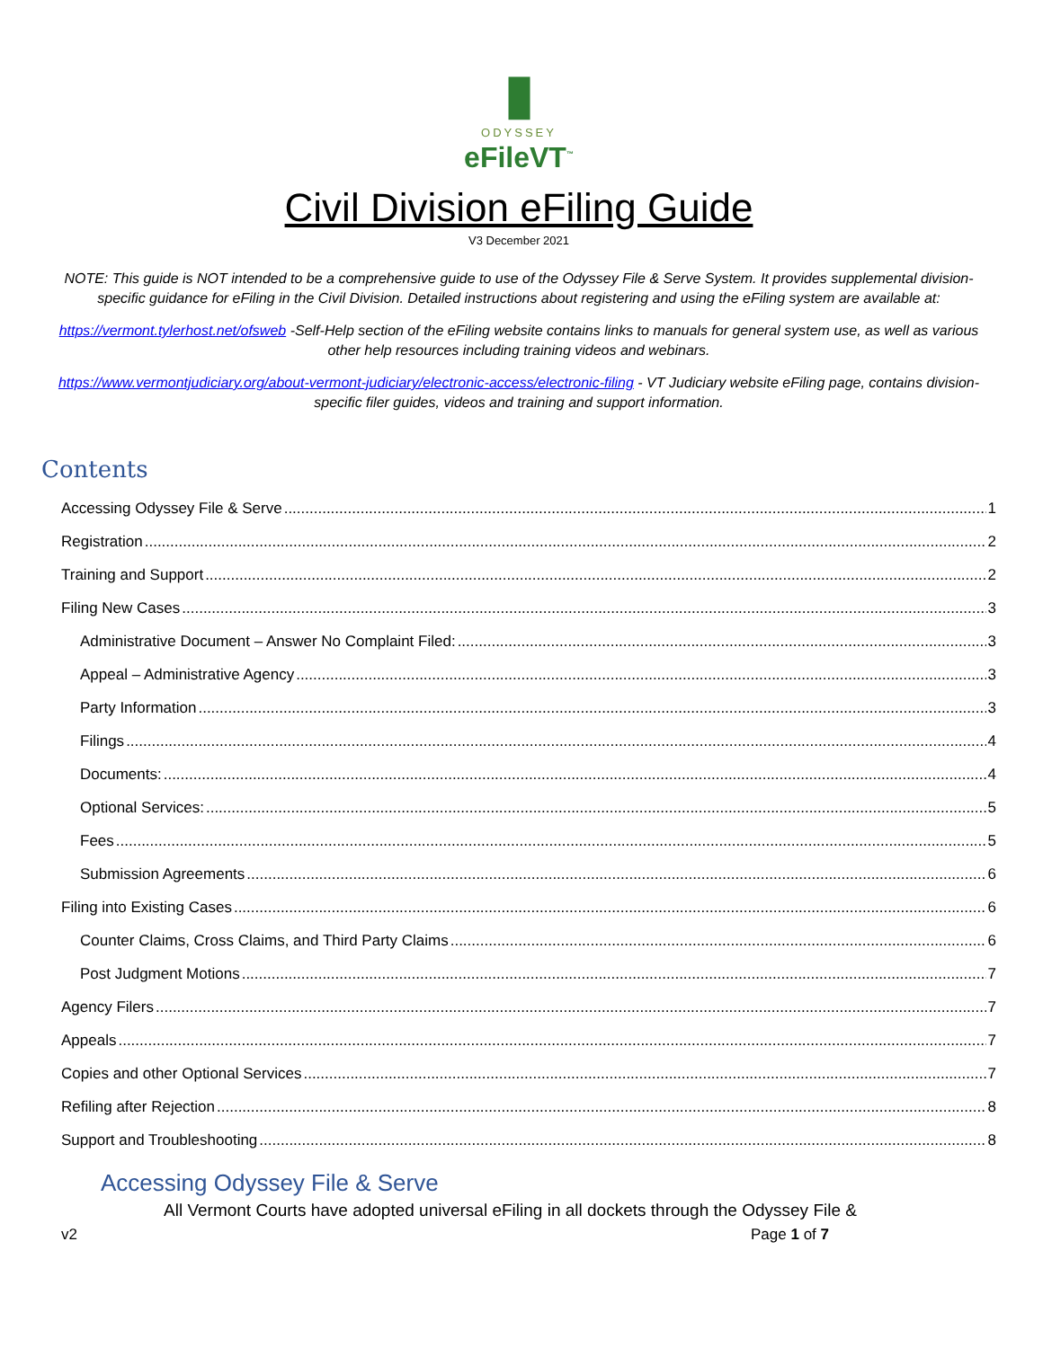▮
ODYSSEY
eFileVT<sup>™</sup>
Civil Division eFiling Guide
V3 December 2021
NOTE: This guide is NOT intended to be a comprehensive guide to use of the Odyssey File & Serve System. It provides supplemental division-specific guidance for eFiling in the Civil Division. Detailed instructions about registering and using the eFiling system are available at:
https://vermont.tylerhost.net/ofsweb -Self-Help section of the eFiling website contains links to manuals for general system use, as well as various other help resources including training videos and webinars.
https://www.vermontjudiciary.org/about-vermont-judiciary/electronic-access/electronic-filing - VT Judiciary website eFiling page, contains division-specific filer guides, videos and training and support information.
Contents
Accessing Odyssey File & Serve 1
Registration 2
Training and Support 2
Filing New Cases 3
Administrative Document – Answer No Complaint Filed: 3
Appeal – Administrative Agency 3
Party Information 3
Filings 4
Documents: 4
Optional Services: 5
Fees 5
Submission Agreements 6
Filing into Existing Cases 6
Counter Claims, Cross Claims, and Third Party Claims 6
Post Judgment Motions 7
Agency Filers 7
Appeals 7
Copies and other Optional Services 7
Refiling after Rejection 8
Support and Troubleshooting 8
Accessing Odyssey File & Serve
All Vermont Courts have adopted universal eFiling in all dockets through the Odyssey File &
v2 Page 1 of 7